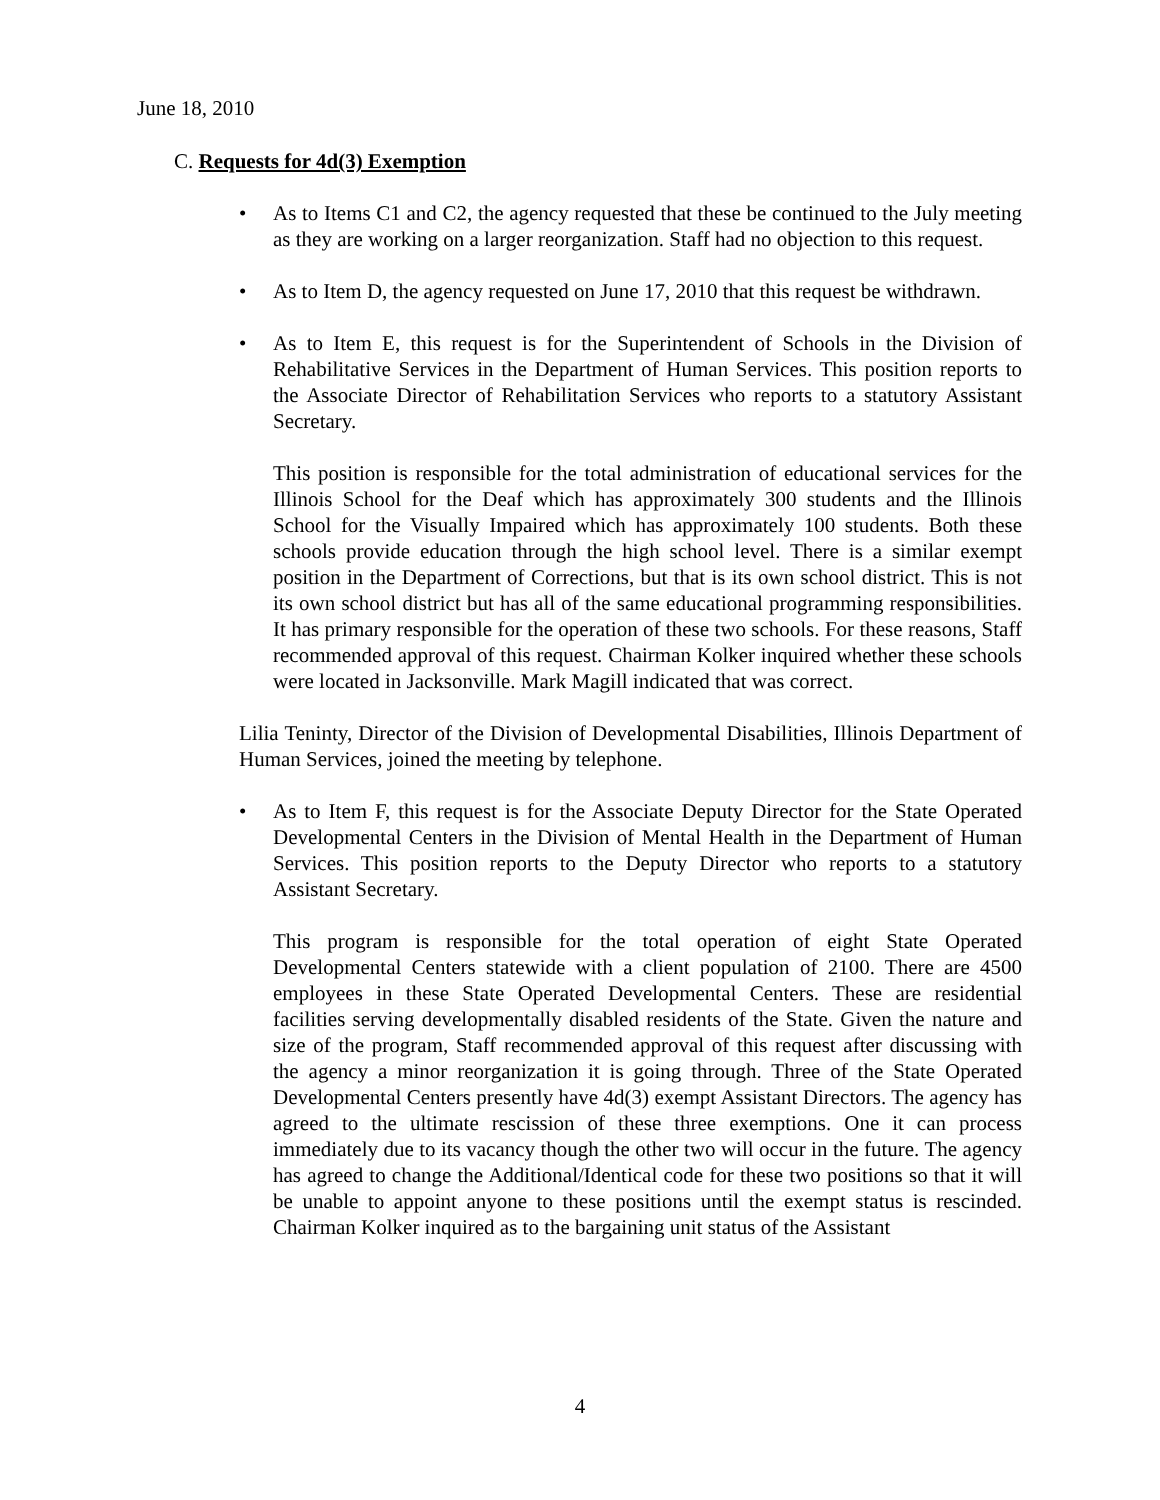June 18, 2010
C. Requests for 4d(3) Exemption
• As to Items C1 and C2, the agency requested that these be continued to the July meeting as they are working on a larger reorganization. Staff had no objection to this request.
• As to Item D, the agency requested on June 17, 2010 that this request be withdrawn.
• As to Item E, this request is for the Superintendent of Schools in the Division of Rehabilitative Services in the Department of Human Services. This position reports to the Associate Director of Rehabilitation Services who reports to a statutory Assistant Secretary.
This position is responsible for the total administration of educational services for the Illinois School for the Deaf which has approximately 300 students and the Illinois School for the Visually Impaired which has approximately 100 students. Both these schools provide education through the high school level. There is a similar exempt position in the Department of Corrections, but that is its own school district. This is not its own school district but has all of the same educational programming responsibilities. It has primary responsible for the operation of these two schools. For these reasons, Staff recommended approval of this request. Chairman Kolker inquired whether these schools were located in Jacksonville. Mark Magill indicated that was correct.
Lilia Teninty, Director of the Division of Developmental Disabilities, Illinois Department of Human Services, joined the meeting by telephone.
• As to Item F, this request is for the Associate Deputy Director for the State Operated Developmental Centers in the Division of Mental Health in the Department of Human Services. This position reports to the Deputy Director who reports to a statutory Assistant Secretary.
This program is responsible for the total operation of eight State Operated Developmental Centers statewide with a client population of 2100. There are 4500 employees in these State Operated Developmental Centers. These are residential facilities serving developmentally disabled residents of the State. Given the nature and size of the program, Staff recommended approval of this request after discussing with the agency a minor reorganization it is going through. Three of the State Operated Developmental Centers presently have 4d(3) exempt Assistant Directors. The agency has agreed to the ultimate rescission of these three exemptions. One it can process immediately due to its vacancy though the other two will occur in the future. The agency has agreed to change the Additional/Identical code for these two positions so that it will be unable to appoint anyone to these positions until the exempt status is rescinded. Chairman Kolker inquired as to the bargaining unit status of the Assistant
4